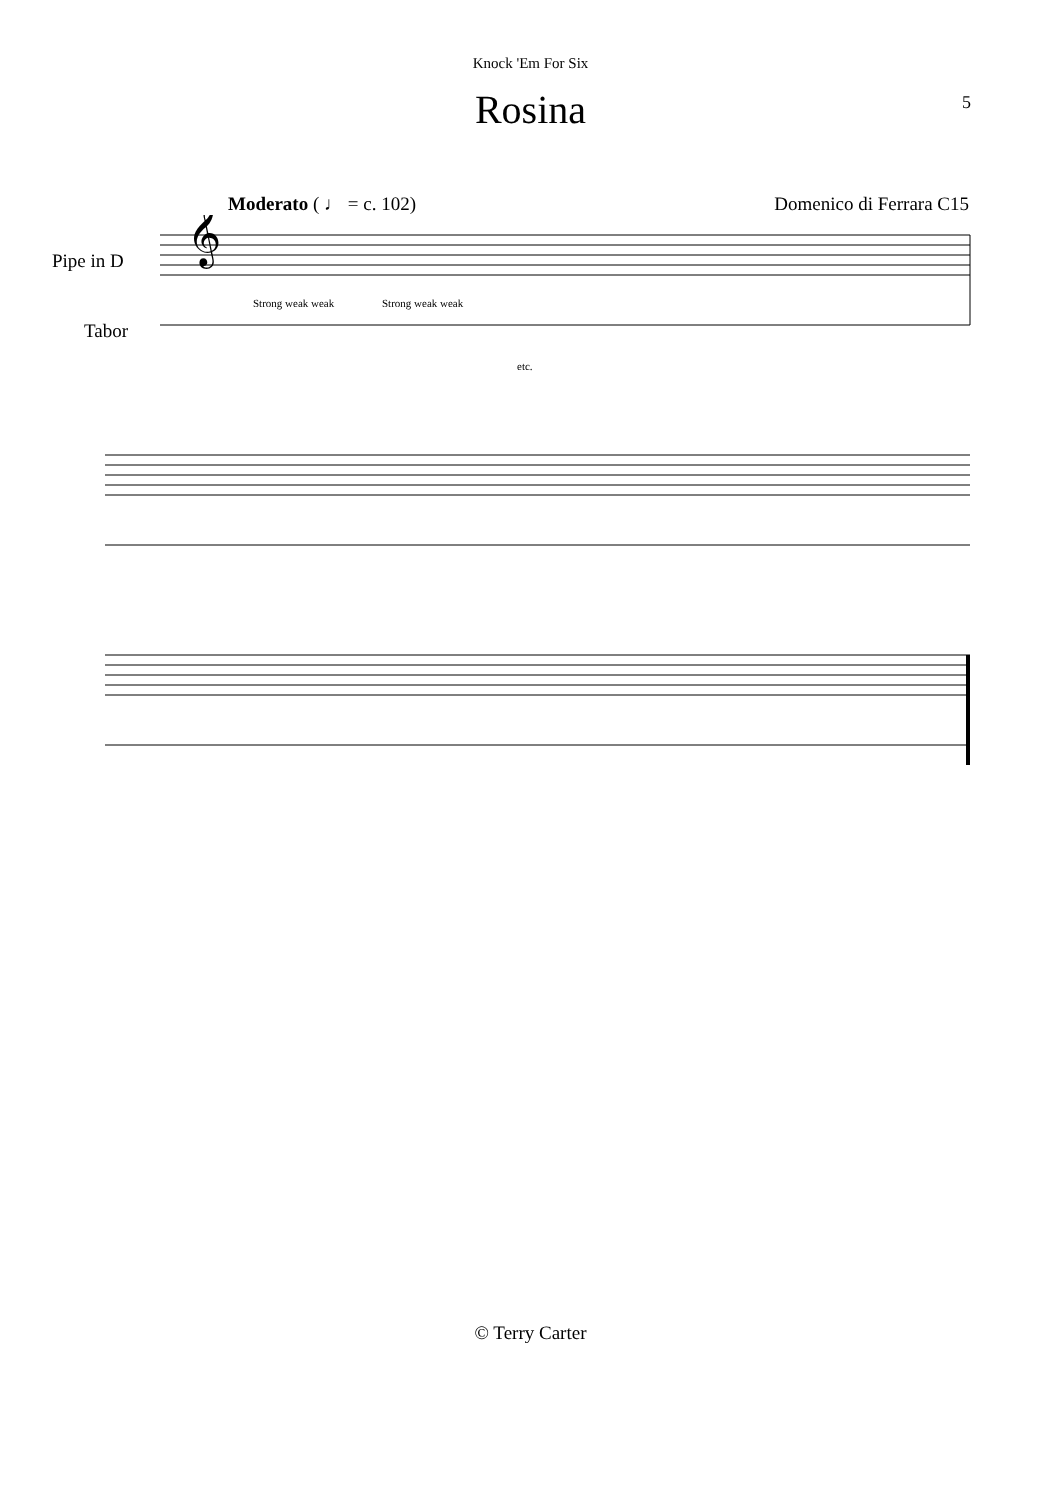Knock 'Em For Six
5
Rosina
Moderato ( ♩ = c. 102) Domenico di Ferrara C15
Pipe in D
Tabor
𝄞
Strong weak weak Strong weak weak
etc.
© Terry Carter